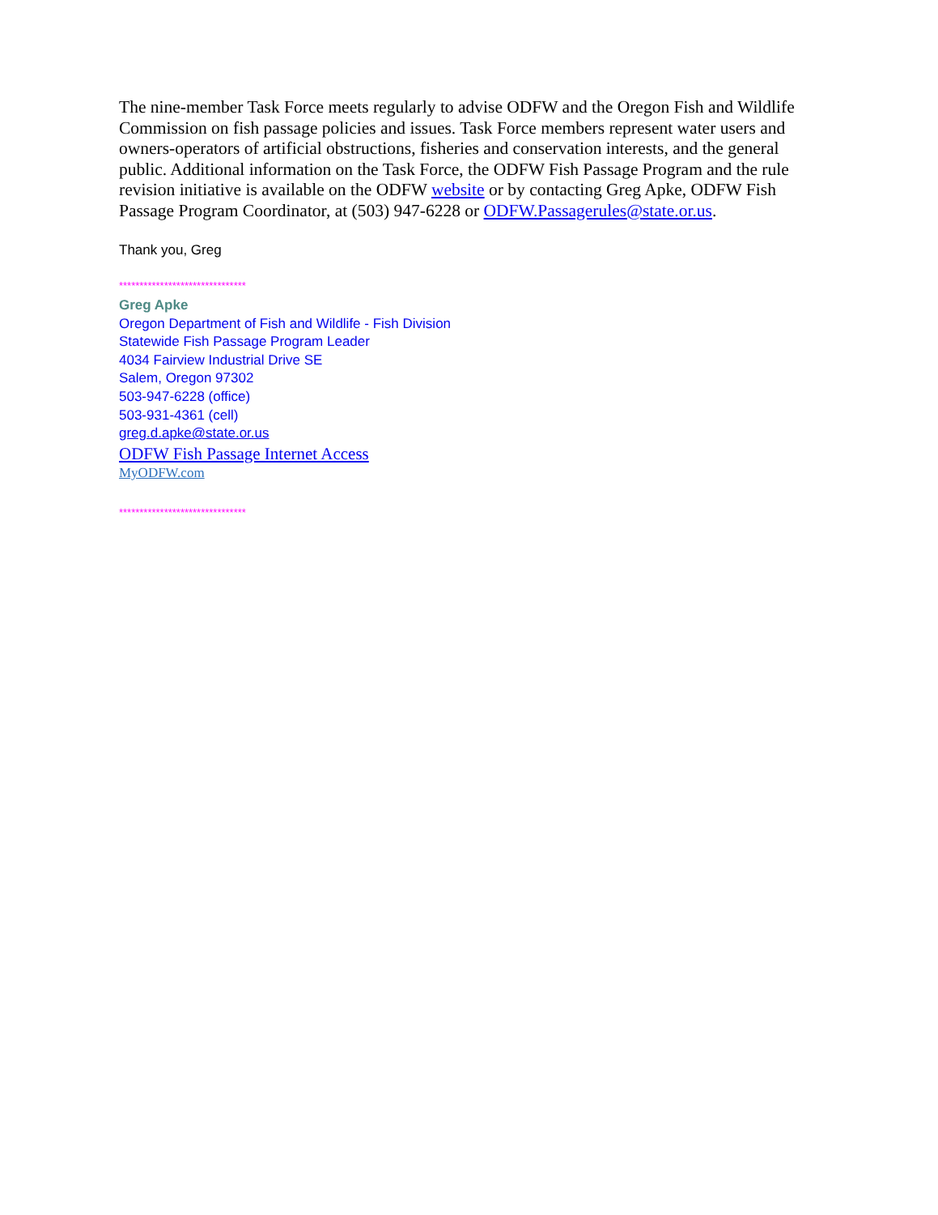The nine-member Task Force meets regularly to advise ODFW and the Oregon Fish and Wildlife Commission on fish passage policies and issues. Task Force members represent water users and owners-operators of artificial obstructions, fisheries and conservation interests, and the general public. Additional information on the Task Force, the ODFW Fish Passage Program and the rule revision initiative is available on the ODFW website or by contacting Greg Apke, ODFW Fish Passage Program Coordinator, at (503) 947-6228 or ODFW.Passagerules@state.or.us.
Thank you, Greg
*******************************
Greg Apke
Oregon Department of Fish and Wildlife - Fish Division
Statewide Fish Passage Program Leader
4034 Fairview Industrial Drive SE
Salem, Oregon 97302
503-947-6228 (office)
503-931-4361 (cell)
greg.d.apke@state.or.us
ODFW Fish Passage Internet Access
MyODFW.com
*******************************